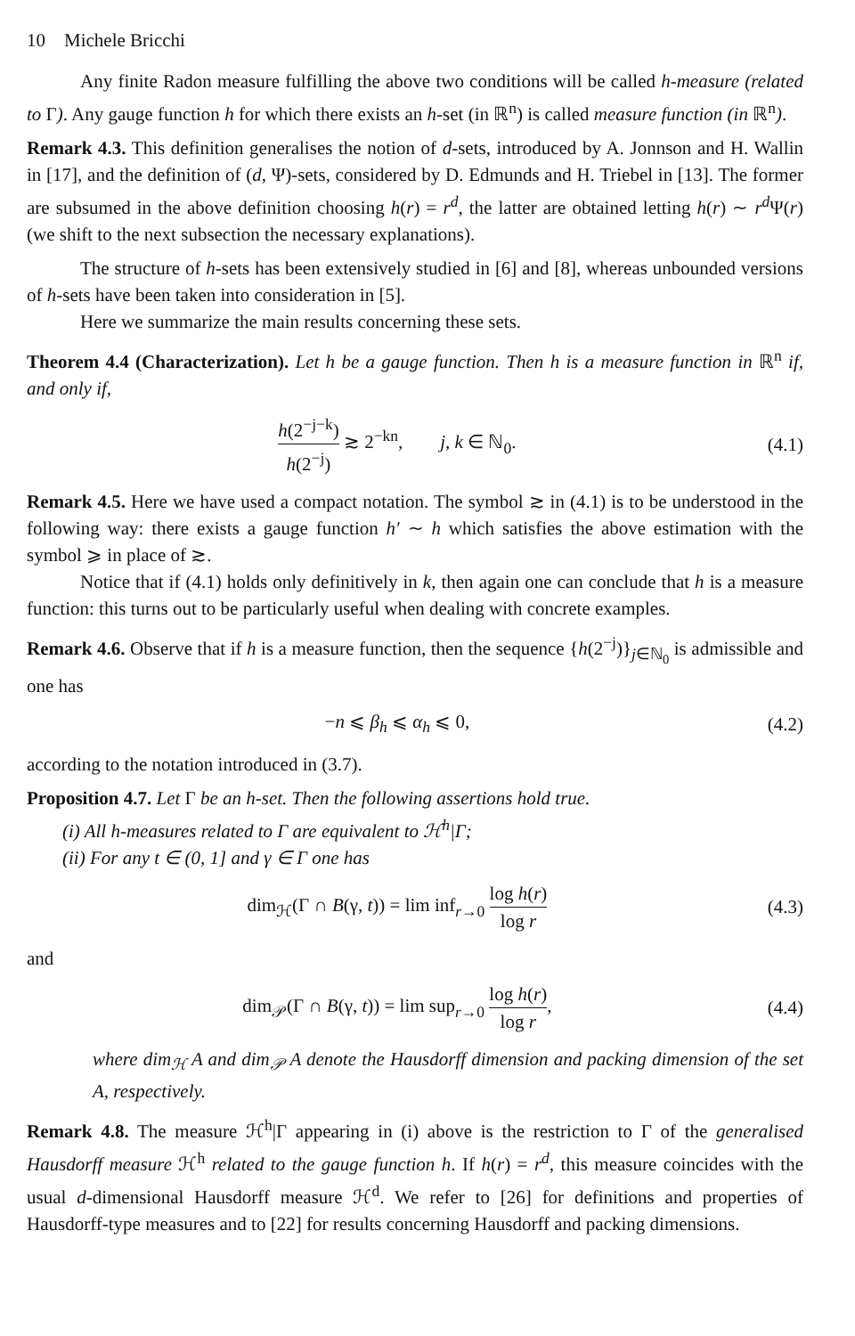10 Michele Bricchi
Any finite Radon measure fulfilling the above two conditions will be called h-measure (related to Γ). Any gauge function h for which there exists an h-set (in ℝ<sup>n</sup>) is called measure function (in ℝ<sup>n</sup>).
Remark 4.3. This definition generalises the notion of d-sets, introduced by A. Jonnson and H. Wallin in [17], and the definition of (d, Ψ)-sets, considered by D. Edmunds and H. Triebel in [13]. The former are subsumed in the above definition choosing h(r) = r<sup>d</sup>, the latter are obtained letting h(r) ∼ r<sup>d</sup> Ψ(r) (we shift to the next subsection the necessary explanations).
The structure of h-sets has been extensively studied in [6] and [8], whereas unbounded versions of h-sets have been taken into consideration in [5].
Here we summarize the main results concerning these sets.
Theorem 4.4 (Characterization). Let h be a gauge function. Then h is a measure function in ℝ<sup>n</sup> if, and only if,
h(2<sup>−j−k</sup>) h(2<sup>−j</sup>) ≳ 2<sup>−kn</sup>, j, k ∈ ℕ<sub>0</sub>.
(4.1)
Remark 4.5. Here we have used a compact notation. The symbol ≳ in (4.1) is to be understood in the following way: there exists a gauge function h′ ∼ h which satisfies the above estimation with the symbol ⩾ in place of ≳.
Notice that if (4.1) holds only definitively in k, then again one can conclude that h is a measure function: this turns out to be particularly useful when dealing with concrete examples.
Remark 4.6. Observe that if h is a measure function, then the sequence {h(2<sup>−j</sup>)}<sub>j∈ℕ<sub>0</sub></sub> is admissible and one has
−n ⩽ β<sub>h</sub> ⩽ α<sub>h</sub> ⩽ 0, (4.2)
according to the notation introduced in (3.7).
Proposition 4.7. Let Γ be an h-set. Then the following assertions hold true.
(i) All h-measures related to Γ are equivalent to ℋ<sup>h</sup>|Γ;
(ii) For any t ∈ (0, 1] and γ ∈ Γ one has
dim<sub>ℋ</sub>(Γ ∩ B(γ, t)) = lim inf<sub>r→0</sub> log h(r) log r
(4.3)
and
dim<sub>𝒫</sub>(Γ ∩ B(γ, t)) = lim sup<sub>r→0</sub> log h(r) log r,
(4.4)
where dim<sub>ℋ</sub> A and dim<sub>𝒫</sub> A denote the Hausdorff dimension and packing dimension of the set A, respectively.
Remark 4.8. The measure ℋ<sup>h</sup>|Γ appearing in (i) above is the restriction to Γ of the generalised Hausdorff measure ℋ<sup>h</sup> related to the gauge function h. If h(r) = r<sup>d</sup>, this measure coincides with the usual d-dimensional Hausdorff measure ℋ<sup>d</sup>. We refer to [26] for definitions and properties of Hausdorff-type measures and to [22] for results concerning Hausdorff and packing dimensions.